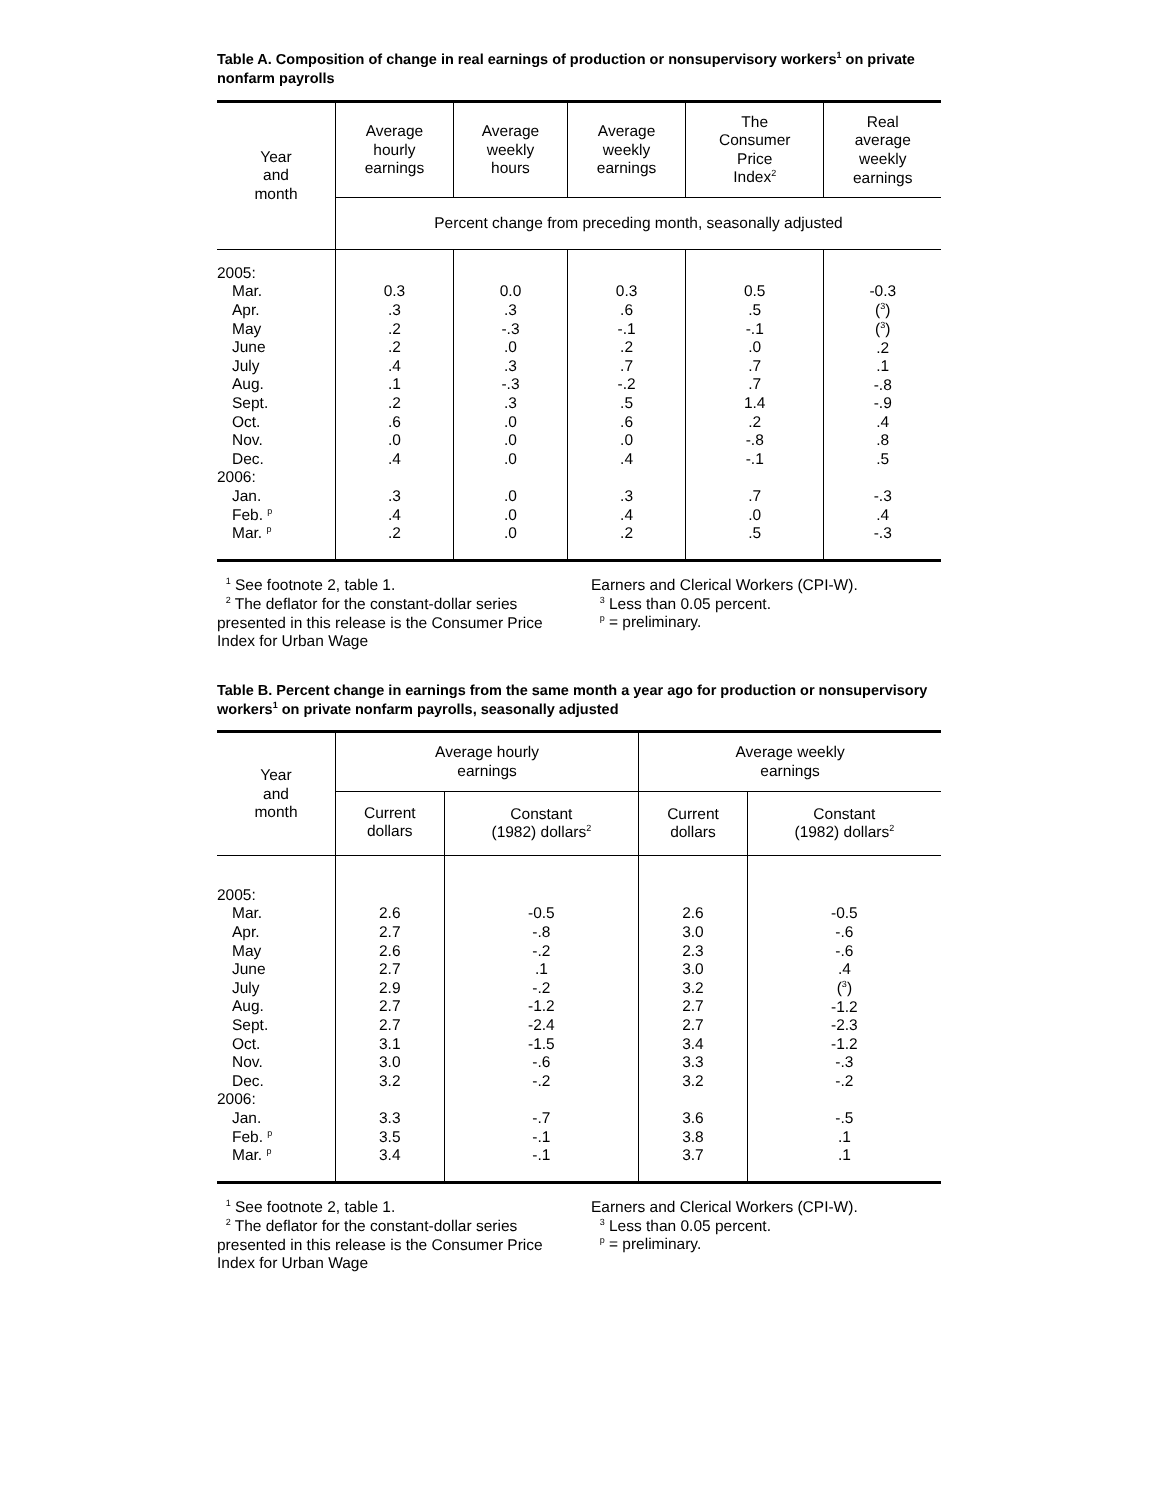Table A. Composition of change in real earnings of production or nonsupervisory workers<sup>1</sup> on private nonfarm payrolls
| Year and month | Average hourly earnings | Average weekly hours | Average weekly earnings | The Consumer Price Index<sup>2</sup> | Real average weekly earnings |
| --- | --- | --- | --- | --- | --- |
| | Percent change from preceding month, seasonally adjusted | | | | |
| 2005: Mar. Apr. May June July Aug. Sept. Oct. Nov. Dec. 2006: Jan. Feb. <sup>p</sup> Mar. <sup>p</sup> | 0.3 .3 .2 .2 .4 .1 .2 .6 .0 .4 .3 .4 .2 | 0.0 .3 -.3 .0 .3 -.3 .3 .0 .0 .0 .0 .0 .0 | 0.3 .6 -.1 .2 .7 -.2 .5 .6 .0 .4 .3 .4 .2 | 0.5 .5 -.1 .0 .7 .7 1.4 .2 -.8 -.1 .7 .0 .5 | -0.3 (<sup>3</sup>) (<sup>3</sup>) .2 .1 -.8 -.9 .4 .8 .5 -.3 .4 -.3 |
<sup>1</sup> See footnote 2, table 1.
<sup>2</sup> The deflator for the constant-dollar series presented in this release is the Consumer Price Index for Urban Wage
Earners and Clerical Workers (CPI-W).
<sup>3</sup> Less than 0.05 percent.
<sup>p</sup> = preliminary.
Table B. Percent change in earnings from the same month a year ago for production or nonsupervisory workers<sup>1</sup> on private nonfarm payrolls, seasonally adjusted
| Year and month | Average hourly earnings | | Average weekly earnings | |
| --- | --- | --- | --- | --- |
| | Current dollars | Constant (1982) dollars<sup>2</sup> | Current dollars | Constant (1982) dollars<sup>2</sup> |
| 2005: Mar. Apr. May June July Aug. Sept. Oct. Nov. Dec. 2006: Jan. Feb. <sup>p</sup> Mar. <sup>p</sup> | 2.6 2.7 2.6 2.7 2.9 2.7 2.7 3.1 3.0 3.2 3.3 3.5 3.4 | -0.5 -.8 -.2 .1 -.2 -1.2 -2.4 -1.5 -.6 -.2 -.7 -.1 -.1 | 2.6 3.0 2.3 3.0 3.2 2.7 2.7 3.4 3.3 3.2 3.6 3.8 3.7 | -0.5 -.6 -.6 .4 (<sup>3</sup>) -1.2 -2.3 -1.2 -.3 -.2 -.5 .1 .1 |
<sup>1</sup> See footnote 2, table 1.
<sup>2</sup> The deflator for the constant-dollar series presented in this release is the Consumer Price Index for Urban Wage
Earners and Clerical Workers (CPI-W).
<sup>3</sup> Less than 0.05 percent.
<sup>p</sup> = preliminary.